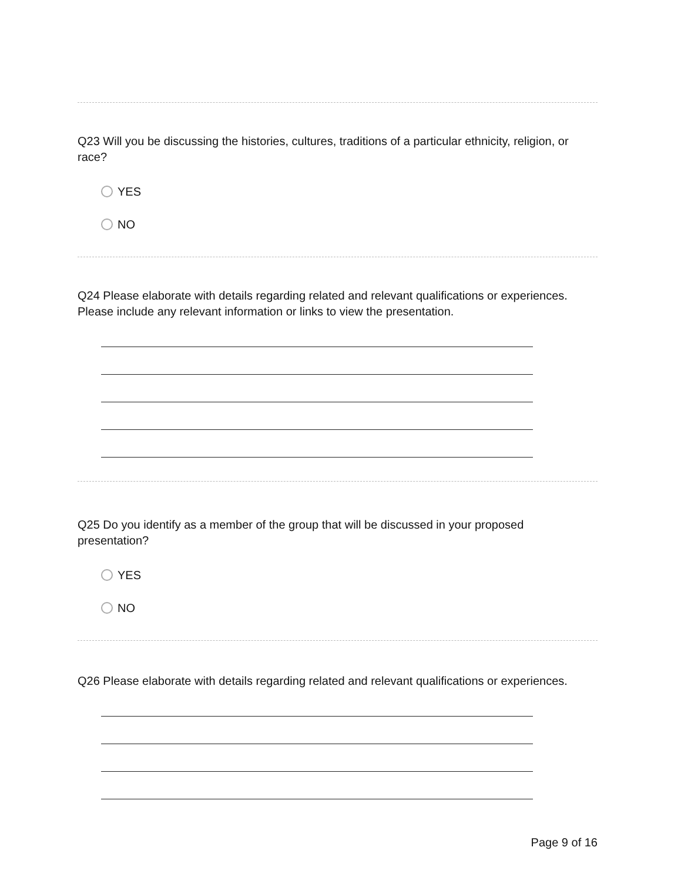Q23 Will you be discussing the histories, cultures, traditions of a particular ethnicity, religion, or race?
YES
NO
Q24 Please elaborate with details regarding related and relevant qualifications or experiences. Please include any relevant information or links to view the presentation.
Q25 Do you identify as a member of the group that will be discussed in your proposed presentation?
YES
NO
Q26 Please elaborate with details regarding related and relevant qualifications or experiences.
Page 9 of 16